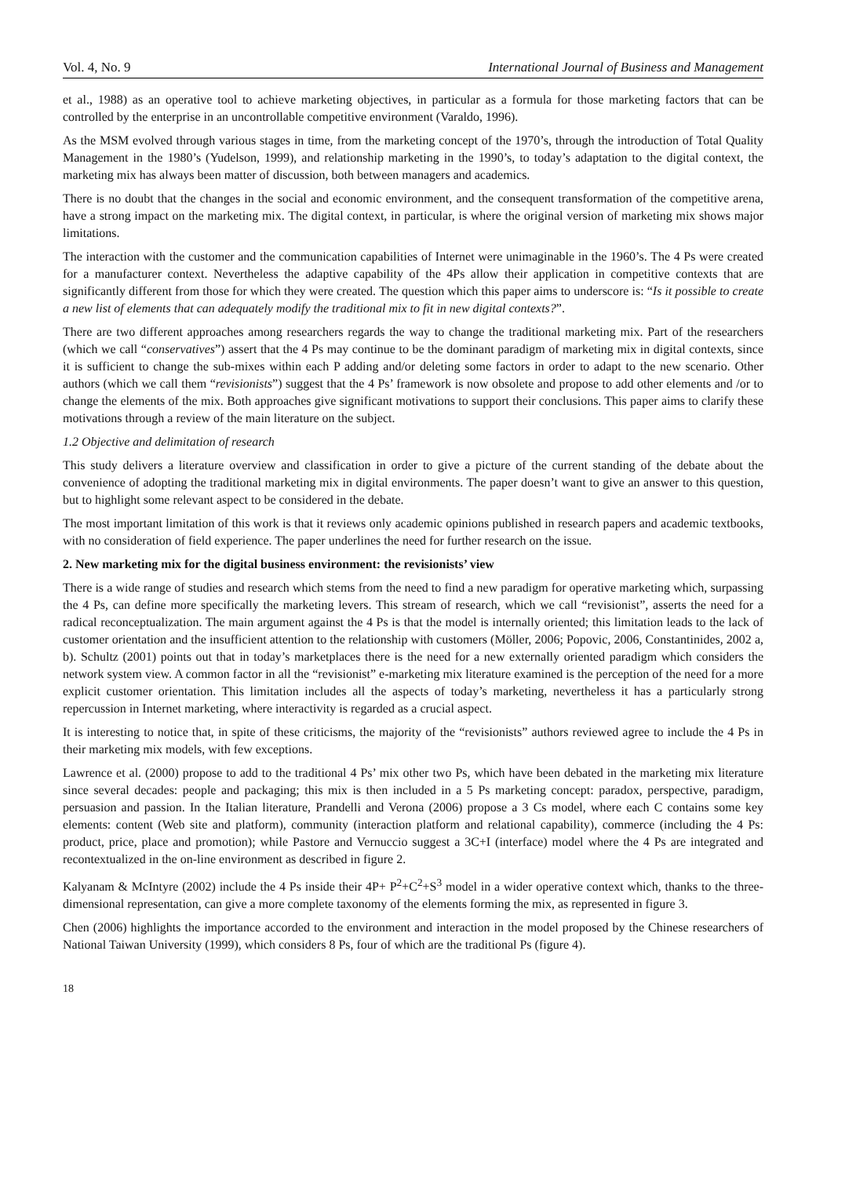Vol. 4, No. 9 International Journal of Business and Management
et al., 1988) as an operative tool to achieve marketing objectives, in particular as a formula for those marketing factors that can be controlled by the enterprise in an uncontrollable competitive environment (Varaldo, 1996).
As the MSM evolved through various stages in time, from the marketing concept of the 1970’s, through the introduction of Total Quality Management in the 1980’s (Yudelson, 1999), and relationship marketing in the 1990’s, to today’s adaptation to the digital context, the marketing mix has always been matter of discussion, both between managers and academics.
There is no doubt that the changes in the social and economic environment, and the consequent transformation of the competitive arena, have a strong impact on the marketing mix. The digital context, in particular, is where the original version of marketing mix shows major limitations.
The interaction with the customer and the communication capabilities of Internet were unimaginable in the 1960’s. The 4 Ps were created for a manufacturer context. Nevertheless the adaptive capability of the 4Ps allow their application in competitive contexts that are significantly different from those for which they were created. The question which this paper aims to underscore is: “Is it possible to create a new list of elements that can adequately modify the traditional mix to fit in new digital contexts?”.
There are two different approaches among researchers regards the way to change the traditional marketing mix. Part of the researchers (which we call “conservatives”) assert that the 4 Ps may continue to be the dominant paradigm of marketing mix in digital contexts, since it is sufficient to change the sub-mixes within each P adding and/or deleting some factors in order to adapt to the new scenario. Other authors (which we call them “revisionists”) suggest that the 4 Ps’ framework is now obsolete and propose to add other elements and /or to change the elements of the mix. Both approaches give significant motivations to support their conclusions. This paper aims to clarify these motivations through a review of the main literature on the subject.
1.2 Objective and delimitation of research
This study delivers a literature overview and classification in order to give a picture of the current standing of the debate about the convenience of adopting the traditional marketing mix in digital environments. The paper doesn’t want to give an answer to this question, but to highlight some relevant aspect to be considered in the debate.
The most important limitation of this work is that it reviews only academic opinions published in research papers and academic textbooks, with no consideration of field experience. The paper underlines the need for further research on the issue.
2. New marketing mix for the digital business environment: the revisionists’ view
There is a wide range of studies and research which stems from the need to find a new paradigm for operative marketing which, surpassing the 4 Ps, can define more specifically the marketing levers. This stream of research, which we call “revisionist”, asserts the need for a radical reconceptualization. The main argument against the 4 Ps is that the model is internally oriented; this limitation leads to the lack of customer orientation and the insufficient attention to the relationship with customers (Möller, 2006; Popovic, 2006, Constantinides, 2002 a, b). Schultz (2001) points out that in today’s marketplaces there is the need for a new externally oriented paradigm which considers the network system view. A common factor in all the “revisionist” e-marketing mix literature examined is the perception of the need for a more explicit customer orientation. This limitation includes all the aspects of today’s marketing, nevertheless it has a particularly strong repercussion in Internet marketing, where interactivity is regarded as a crucial aspect.
It is interesting to notice that, in spite of these criticisms, the majority of the “revisionists” authors reviewed agree to include the 4 Ps in their marketing mix models, with few exceptions.
Lawrence et al. (2000) propose to add to the traditional 4 Ps’ mix other two Ps, which have been debated in the marketing mix literature since several decades: people and packaging; this mix is then included in a 5 Ps marketing concept: paradox, perspective, paradigm, persuasion and passion. In the Italian literature, Prandelli and Verona (2006) propose a 3 Cs model, where each C contains some key elements: content (Web site and platform), community (interaction platform and relational capability), commerce (including the 4 Ps: product, price, place and promotion); while Pastore and Vernuccio suggest a 3C+I (interface) model where the 4 Ps are integrated and recontextualized in the on-line environment as described in figure 2.
Kalyanam & McIntyre (2002) include the 4 Ps inside their 4P+ P<sup>2</sup>+C<sup>2</sup>+S<sup>3</sup> model in a wider operative context which, thanks to the three-dimensional representation, can give a more complete taxonomy of the elements forming the mix, as represented in figure 3.
Chen (2006) highlights the importance accorded to the environment and interaction in the model proposed by the Chinese researchers of National Taiwan University (1999), which considers 8 Ps, four of which are the traditional Ps (figure 4).
18